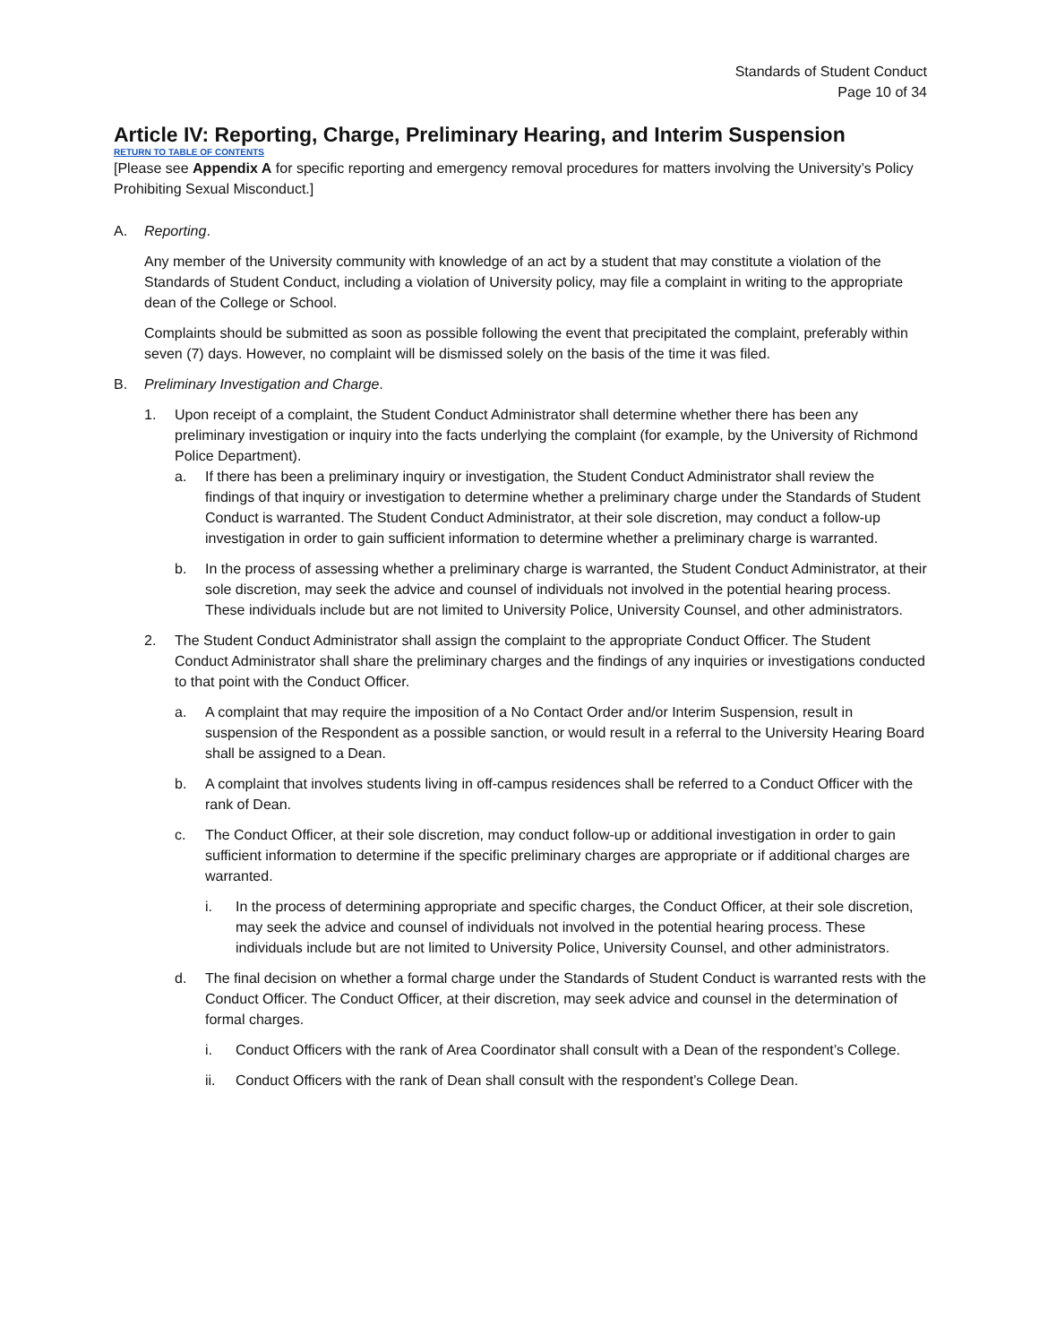Standards of Student Conduct
Page 10 of 34
Article IV: Reporting, Charge, Preliminary Hearing, and Interim Suspension
RETURN TO TABLE OF CONTENTS
[Please see Appendix A for specific reporting and emergency removal procedures for matters involving the University’s Policy Prohibiting Sexual Misconduct.]
A. Reporting.
Any member of the University community with knowledge of an act by a student that may constitute a violation of the Standards of Student Conduct, including a violation of University policy, may file a complaint in writing to the appropriate dean of the College or School.
Complaints should be submitted as soon as possible following the event that precipitated the complaint, preferably within seven (7) days. However, no complaint will be dismissed solely on the basis of the time it was filed.
B. Preliminary Investigation and Charge.
1. Upon receipt of a complaint, the Student Conduct Administrator shall determine whether there has been any preliminary investigation or inquiry into the facts underlying the complaint (for example, by the University of Richmond Police Department).
a. If there has been a preliminary inquiry or investigation, the Student Conduct Administrator shall review the findings of that inquiry or investigation to determine whether a preliminary charge under the Standards of Student Conduct is warranted. The Student Conduct Administrator, at their sole discretion, may conduct a follow-up investigation in order to gain sufficient information to determine whether a preliminary charge is warranted.
b. In the process of assessing whether a preliminary charge is warranted, the Student Conduct Administrator, at their sole discretion, may seek the advice and counsel of individuals not involved in the potential hearing process. These individuals include but are not limited to University Police, University Counsel, and other administrators.
2. The Student Conduct Administrator shall assign the complaint to the appropriate Conduct Officer. The Student Conduct Administrator shall share the preliminary charges and the findings of any inquiries or investigations conducted to that point with the Conduct Officer.
a. A complaint that may require the imposition of a No Contact Order and/or Interim Suspension, result in suspension of the Respondent as a possible sanction, or would result in a referral to the University Hearing Board shall be assigned to a Dean.
b. A complaint that involves students living in off-campus residences shall be referred to a Conduct Officer with the rank of Dean.
c. The Conduct Officer, at their sole discretion, may conduct follow-up or additional investigation in order to gain sufficient information to determine if the specific preliminary charges are appropriate or if additional charges are warranted.
i. In the process of determining appropriate and specific charges, the Conduct Officer, at their sole discretion, may seek the advice and counsel of individuals not involved in the potential hearing process. These individuals include but are not limited to University Police, University Counsel, and other administrators.
d. The final decision on whether a formal charge under the Standards of Student Conduct is warranted rests with the Conduct Officer. The Conduct Officer, at their discretion, may seek advice and counsel in the determination of formal charges.
i. Conduct Officers with the rank of Area Coordinator shall consult with a Dean of the respondent’s College.
ii. Conduct Officers with the rank of Dean shall consult with the respondent’s College Dean.